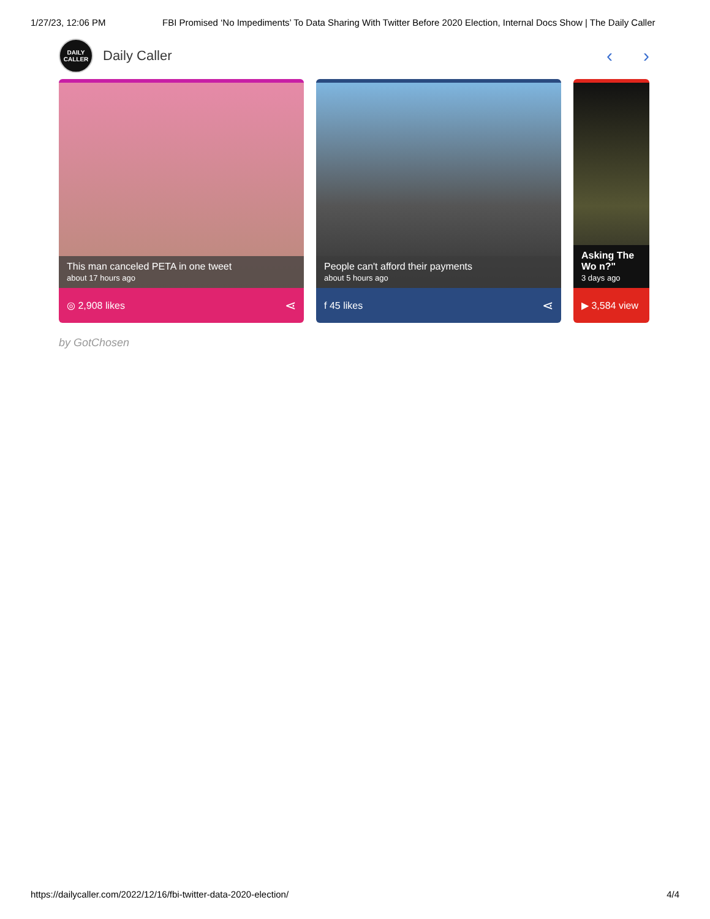1/27/23, 12:06 PM FBI Promised ‘No Impediments’ To Data Sharing With Twitter Before 2020 Election, Internal Docs Show | The Daily Caller
DAILY
CALLER
Daily Caller
‹ ›
This man canceled PETA in one tweet
about 17 hours ago
◎ 2,908 likes ⋖
People can't afford their payments
about 5 hours ago
f 45 likes ⋖
Asking The Wo n?"
3 days ago
▶ 3,584 view
by GotChosen
https://dailycaller.com/2022/12/16/fbi-twitter-data-2020-election/ 4/4